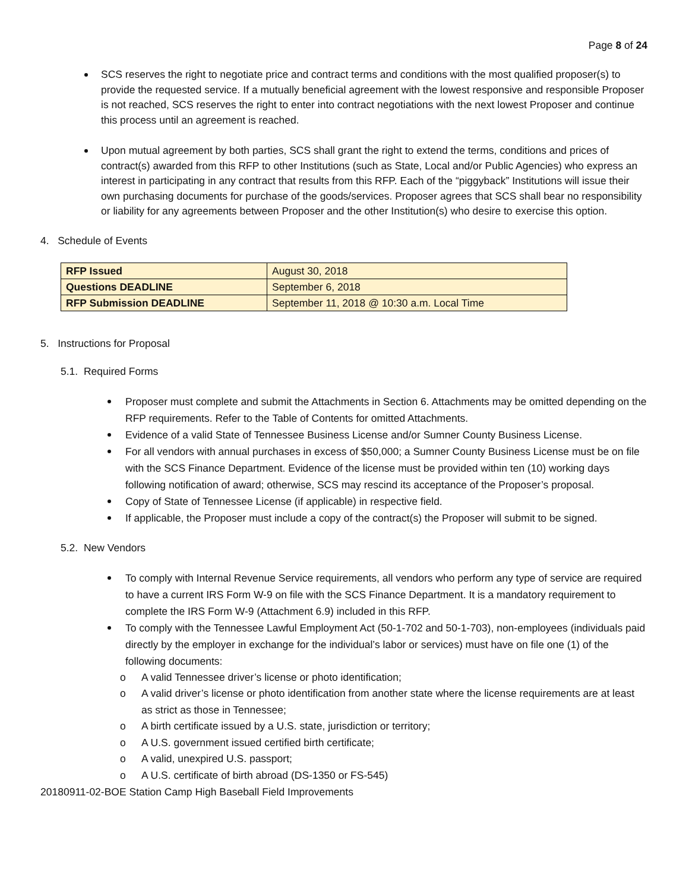Page 8 of 24
SCS reserves the right to negotiate price and contract terms and conditions with the most qualified proposer(s) to provide the requested service. If a mutually beneficial agreement with the lowest responsive and responsible Proposer is not reached, SCS reserves the right to enter into contract negotiations with the next lowest Proposer and continue this process until an agreement is reached.
Upon mutual agreement by both parties, SCS shall grant the right to extend the terms, conditions and prices of contract(s) awarded from this RFP to other Institutions (such as State, Local and/or Public Agencies) who express an interest in participating in any contract that results from this RFP. Each of the “piggyback” Institutions will issue their own purchasing documents for purchase of the goods/services. Proposer agrees that SCS shall bear no responsibility or liability for any agreements between Proposer and the other Institution(s) who desire to exercise this option.
4. Schedule of Events
| RFP Issued | August 30, 2018 |
| Questions DEADLINE | September 6, 2018 |
| RFP Submission DEADLINE | September 11, 2018 @ 10:30 a.m. Local Time |
5. Instructions for Proposal
5.1. Required Forms
Proposer must complete and submit the Attachments in Section 6. Attachments may be omitted depending on the RFP requirements. Refer to the Table of Contents for omitted Attachments.
Evidence of a valid State of Tennessee Business License and/or Sumner County Business License.
For all vendors with annual purchases in excess of $50,000; a Sumner County Business License must be on file with the SCS Finance Department. Evidence of the license must be provided within ten (10) working days following notification of award; otherwise, SCS may rescind its acceptance of the Proposer’s proposal.
Copy of State of Tennessee License (if applicable) in respective field.
If applicable, the Proposer must include a copy of the contract(s) the Proposer will submit to be signed.
5.2. New Vendors
To comply with Internal Revenue Service requirements, all vendors who perform any type of service are required to have a current IRS Form W-9 on file with the SCS Finance Department. It is a mandatory requirement to complete the IRS Form W-9 (Attachment 6.9) included in this RFP.
To comply with the Tennessee Lawful Employment Act (50-1-702 and 50-1-703), non-employees (individuals paid directly by the employer in exchange for the individual’s labor or services) must have on file one (1) of the following documents:
o A valid Tennessee driver’s license or photo identification;
o A valid driver’s license or photo identification from another state where the license requirements are at least as strict as those in Tennessee;
o A birth certificate issued by a U.S. state, jurisdiction or territory;
o A U.S. government issued certified birth certificate;
o A valid, unexpired U.S. passport;
o A U.S. certificate of birth abroad (DS-1350 or FS-545)
20180911-02-BOE Station Camp High Baseball Field Improvements